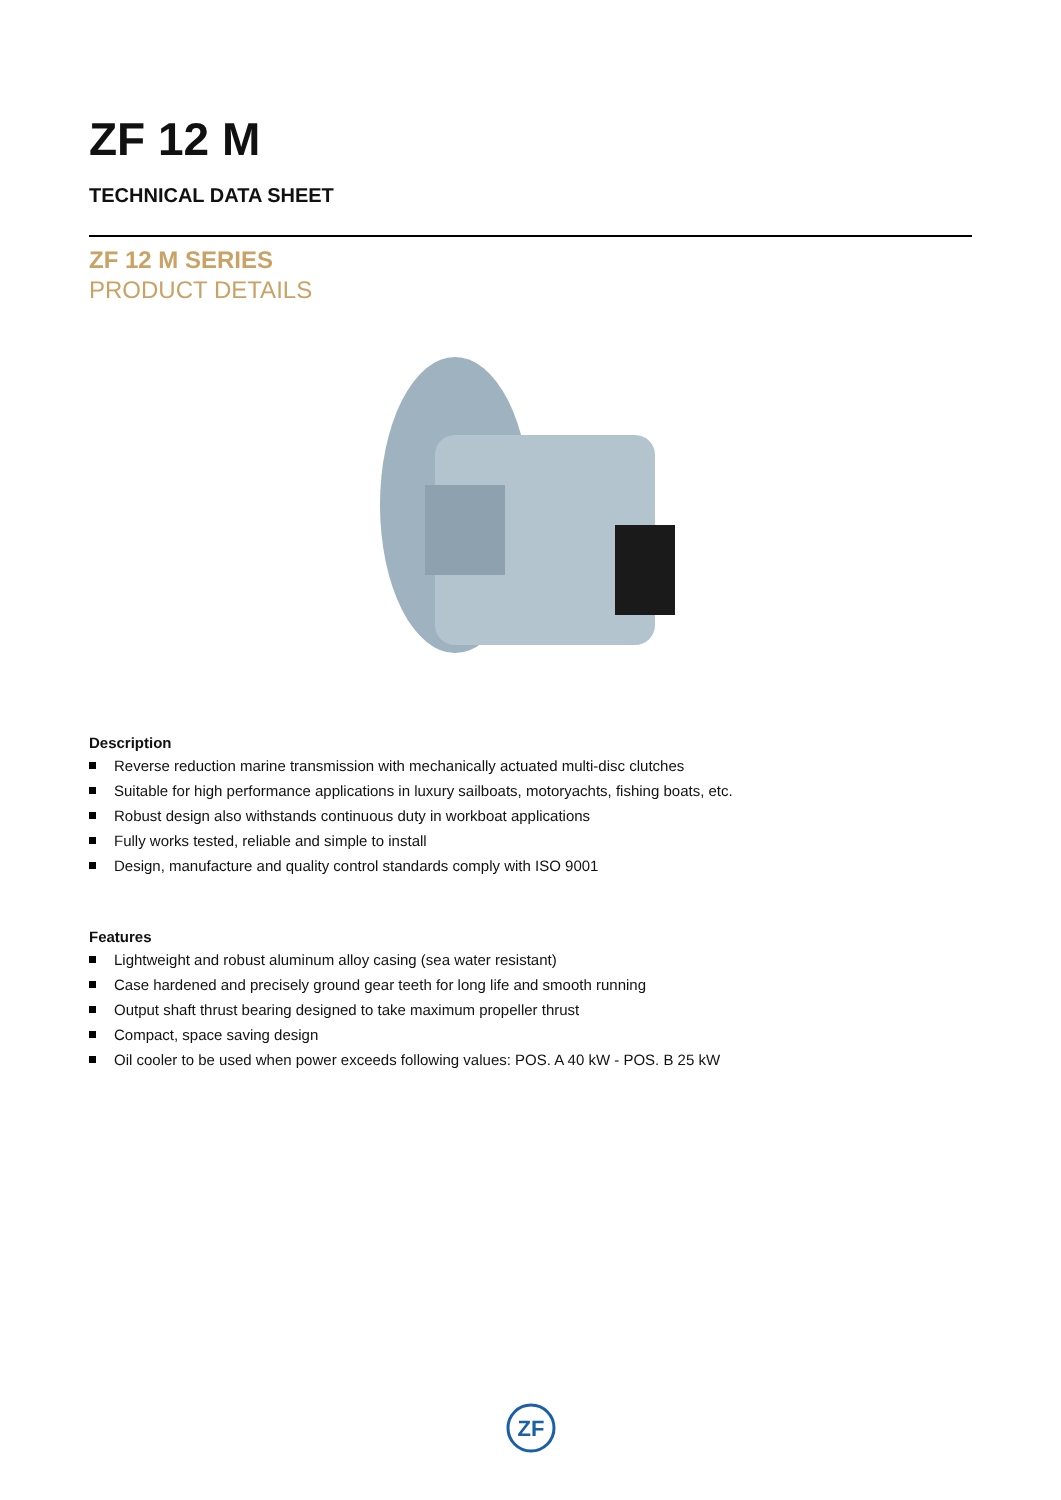ZF 12 M
TECHNICAL DATA SHEET
ZF 12 M SERIES
PRODUCT DETAILS
Description
Reverse reduction marine transmission with mechanically actuated multi-disc clutches
Suitable for high performance applications in luxury sailboats, motoryachts, fishing boats, etc.
Robust design also withstands continuous duty in workboat applications
Fully works tested, reliable and simple to install
Design, manufacture and quality control standards comply with ISO 9001
Features
Lightweight and robust aluminum alloy casing (sea water resistant)
Case hardened and precisely ground gear teeth for long life and smooth running
Output shaft thrust bearing designed to take maximum propeller thrust
Compact, space saving design
Oil cooler to be used when power exceeds following values: POS. A 40 kW - POS. B 25 kW
ZF